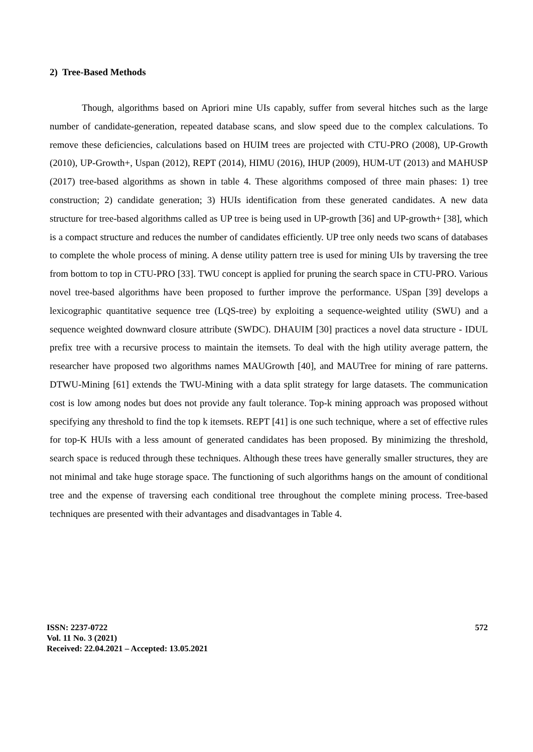2) Tree-Based Methods
Though, algorithms based on Apriori mine UIs capably, suffer from several hitches such as the large number of candidate-generation, repeated database scans, and slow speed due to the complex calculations. To remove these deficiencies, calculations based on HUIM trees are projected with CTU-PRO (2008), UP-Growth (2010), UP-Growth+, Uspan (2012), REPT (2014), HIMU (2016), IHUP (2009), HUM-UT (2013) and MAHUSP (2017) tree-based algorithms as shown in table 4. These algorithms composed of three main phases: 1) tree construction; 2) candidate generation; 3) HUIs identification from these generated candidates. A new data structure for tree-based algorithms called as UP tree is being used in UP-growth [36] and UP-growth+ [38], which is a compact structure and reduces the number of candidates efficiently. UP tree only needs two scans of databases to complete the whole process of mining. A dense utility pattern tree is used for mining UIs by traversing the tree from bottom to top in CTU-PRO [33]. TWU concept is applied for pruning the search space in CTU-PRO. Various novel tree-based algorithms have been proposed to further improve the performance. USpan [39] develops a lexicographic quantitative sequence tree (LQS-tree) by exploiting a sequence-weighted utility (SWU) and a sequence weighted downward closure attribute (SWDC). DHAUIM [30] practices a novel data structure - IDUL prefix tree with a recursive process to maintain the itemsets. To deal with the high utility average pattern, the researcher have proposed two algorithms names MAUGrowth [40], and MAUTree for mining of rare patterns. DTWU-Mining [61] extends the TWU-Mining with a data split strategy for large datasets. The communication cost is low among nodes but does not provide any fault tolerance. Top-k mining approach was proposed without specifying any threshold to find the top k itemsets. REPT [41] is one such technique, where a set of effective rules for top-K HUIs with a less amount of generated candidates has been proposed. By minimizing the threshold, search space is reduced through these techniques. Although these trees have generally smaller structures, they are not minimal and take huge storage space. The functioning of such algorithms hangs on the amount of conditional tree and the expense of traversing each conditional tree throughout the complete mining process. Tree-based techniques are presented with their advantages and disadvantages in Table 4.
ISSN: 2237-0722
Vol. 11 No. 3 (2021)
Received: 22.04.2021 – Accepted: 13.05.2021
572